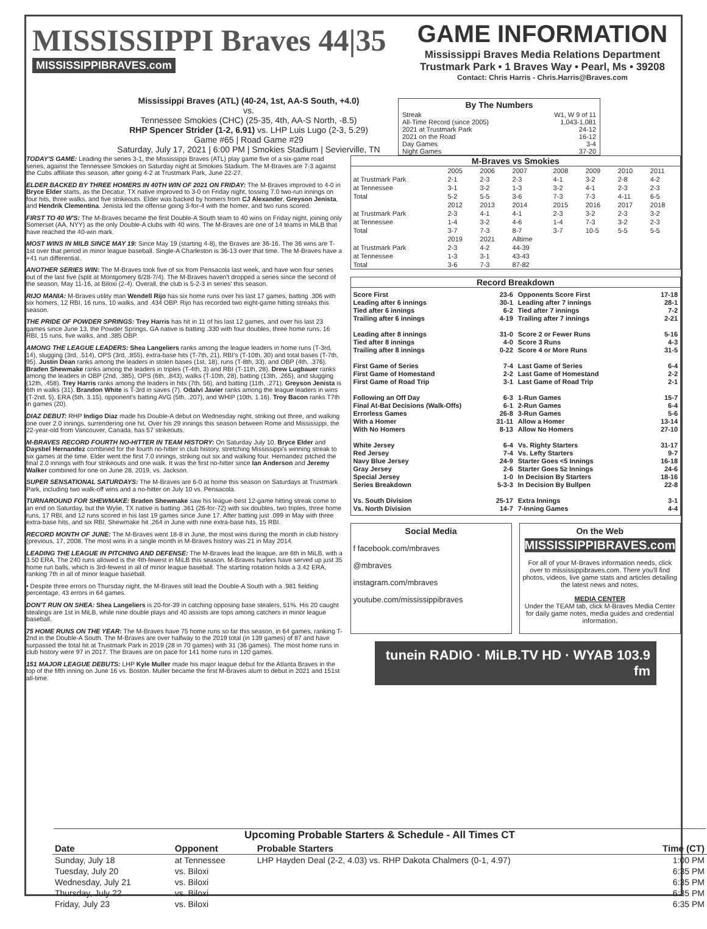MISSISSIPPI Braves 44|35
MISSISSIPPIBRAVES.com
GAME INFORMATION
Mississippi Braves Media Relations Department
Trustmark Park • 1 Braves Way • Pearl, Ms • 39208
Contact: Chris Harris - Chris.Harris@Braves.com
Mississippi Braves (ATL) (40-24, 1st, AA-S South, +4.0)
vs.
Tennessee Smokies (CHC) (25-35, 4th, AA-S North, -8.5)
RHP Spencer Strider (1-2, 6.91) vs. LHP Luis Lugo (2-3, 5.29)
Game #65 | Road Game #29
Saturday, July 17, 2021 | 6:00 PM | Smokies Stadium | Sevierville, TN
By The Numbers
Streak W1, W 9 of 11
All-Time Record (since 2005) 1,043-1,081
2021 at Trustmark Park 24-12
2021 on the Road 16-12
Day Games 3-4
Night Games 37-20
TODAY'S GAME: Leading the series 3-1, the Mississippi Braves (ATL) play game five of a six-game road series, against the Tennessee Smokies on Saturday night at Smokies Stadium. The M-Braves are 7-3 against the Cubs affiliate this season, after going 4-2 at Trustmark Park, June 22-27.
ELDER BACKED BY THREE HOMERS IN 40TH WIN OF 2021 ON FRIDAY: The M-Braves improved to 4-0 in Bryce Elder starts, as the Decatur, TX native improved to 3-0 on Friday night, tossing 7.0 two-run innings on four hits, three walks, and five strikeouts. Elder was backed by homers from CJ Alexander, Greyson Jenista, and Hendrik Clementina. Jenista led the offense going 3-for-4 with the homer, and two runs scored.
FIRST TO 40 W'S: The M-Braves became the first Double-A South team to 40 wins on Friday night, joining only Somerset (AA, NYY) as the only Double-A clubs with 40 wins. The M-Braves are one of 14 teams in MiLB that have reached the 40-win mark.
MOST WINS IN MILB SINCE MAY 19: Since May 19 (starting 4-8), the Braves are 36-16. The 36 wins are T-1st over that period in minor league baseball. Single-A Charleston is 36-13 over that time. The M-Braves have a +41 run differential.
ANOTHER SERIES WIN: The M-Braves took five of six from Pensacola last week, and have won four series out of the last five (split at Montgomery 6/28-7/4). The M-Braves haven't dropped a series since the second of the season, May 11-16, at Biloxi (2-4). Overall, the club is 5-2-3 in series' this season.
RIJO MANIA: M-Braves utility man Wendell Rijo has six home runs over his last 17 games, batting .306 with six homers, 12 RBI, 16 runs, 10 walks, and .434 OBP. Rijo has recorded two eight-game hitting streaks this season.
THE PRIDE OF POWDER SPRINGS: Trey Harris has hit in 11 of his last 12 games, and over his last 23 games since June 13, the Powder Springs, GA native is batting .330 with four doubles, three home runs, 16 RBI, 15 runs, five walks, and .385 OBP.
AMONG THE LEAGUE LEADERS: Shea Langeliers ranks among the league leaders in home runs (T-3rd, 14), slugging (3rd, .514), OPS (3rd, .855), extra-base hits (T-7th, 21), RBI's (T-10th, 30) and total bases (T-7th, 95). Justin Dean ranks among the leaders in stolen bases (1st, 18), runs (T-8th, 33), and OBP (4th, .376). Braden Shewmake ranks among the leaders in triples (T-4th, 3) and RBI (T-11th, 28). Drew Lugbauer ranks among the leaders in OBP (2nd, .385), OPS (6th, .843), walks (T-10th, 28), batting (13th, .265), and slugging (12th, .458). Trey Harris ranks among the leaders in hits (7th, 56), and batting (11th, .271). Greyson Jenista is 6th in walks (31). Brandon White is T-3rd in saves (7). Odalvi Javier ranks among the league leaders in wins (T-2nd, 5), ERA (5th, 3.15), opponent's batting AVG (5th, .207), and WHIP (10th, 1.16). Troy Bacon ranks T7th in games (20).
DIAZ DEBUT: RHP Indigo Diaz made his Double-A debut on Wednesday night, striking out three, and walking one over 2.0 innings, surrendering one hit. Over his 29 innings this season between Rome and Mississippi, the 22-year-old from Vancouver, Canada, has 57 strikeouts.
M-BRAVES RECORD FOURTH NO-HITTER IN TEAM HISTORY: On Saturday July 10, Bryce Elder and Daysbel Hernandez combined for the fourth no-hitter in club history, stretching Mississippi's winning streak to six games at the time. Elder went the first 7.0 innings, striking out six and walking four. Hernandez pitched the final 2.0 innings with four strikeouts and one walk. It was the first no-hitter since Ian Anderson and Jeremy Walker combined for one on June 28, 2019, vs. Jackson.
SUPER SENSATIONAL SATURDAYS: The M-Braves are 6-0 at home this season on Saturdays at Trustmark Park, including two walk-off wins and a no-hitter on July 10 vs. Pensacola.
TURNAROUND FOR SHEWMAKE: Braden Shewmake saw his league-best 12-game hitting streak come to an end on Saturday, but the Wylie, TX native is batting .361 (26-for-72) with six doubles, two triples, three home runs, 17 RBI, and 12 runs scored in his last 19 games since June 17. After batting just .099 in May with three extra-base hits, and six RBI, Shewmake hit .264 in June with nine extra-base hits, 15 RBI.
RECORD MONTH OF JUNE: The M-Braves went 18-8 in June, the most wins during the month in club history (previous, 17, 2008. The most wins in a single month in M-Braves history was 21 in May 2014.
LEADING THE LEAGUE IN PITCHING AND DEFENSE: The M-Braves lead the league, are 6th in MiLB, with a 3.50 ERA. The 240 runs allowed is the 4th-fewest in MiLB this season. M-Braves hurlers have served up just 35 home run balls, which is 3rd-fewest in all of minor league baseball. The starting rotation holds a 3.42 ERA, ranking 7th in all of minor league baseball.
• Despite three errors on Thursday night, the M-Braves still lead the Double-A South with a .981 fielding percentage, 43 errors in 64 games.
DON'T RUN ON SHEA: Shea Langeliers is 20-for-39 in catching opposing base stealers, 51%. His 20 caught stealings are 1st in MiLB, while nine double plays and 40 assists are tops among catchers in minor league baseball.
75 HOME RUNS ON THE YEAR: The M-Braves have 75 home runs so far this season, in 64 games, ranking T-2nd in the Double-A South. The M-Braves are over halfway to the 2019 total (in 139 games) of 87 and have surpassed the total hit at Trustmark Park in 2019 (28 in 70 games) with 31 (36 games). The most home runs in club history were 97 in 2017. The Braves are on pace for 141 home runs in 120 games.
151 MAJOR LEAGUE DEBUTS: LHP Kyle Muller made his major league debut for the Atlanta Braves in the top of the fifth inning on June 16 vs. Boston. Muller became the first M-Braves alum to debut in 2021 and 151st all-time.
M-Braves vs Smokies
| | 2005 | 2006 | 2007 | 2008 | 2009 | 2010 | 2011 |
| at Trustmark Park | 2-1 | 2-3 | 2-3 | 4-1 | 3-2 | 2-8 | 4-2 |
| at Tennessee | 3-1 | 3-2 | 1-3 | 3-2 | 4-1 | 2-3 | 2-3 |
| Total | 5-2 | 5-5 | 3-6 | 7-3 | 7-3 | 4-11 | 6-5 |
| | 2012 | 2013 | 2014 | 2015 | 2016 | 2017 | 2018 |
| at Trustmark Park | 2-3 | 4-1 | 4-1 | 2-3 | 3-2 | 2-3 | 3-2 |
| at Tennessee | 1-4 | 3-2 | 4-6 | 1-4 | 7-3 | 3-2 | 2-3 |
| Total | 3-7 | 7-3 | 8-7 | 3-7 | 10-5 | 5-5 | 5-5 |
| | 2019 | 2021 | Alltime | | | | |
| at Trustmark Park | 2-3 | 4-2 | 44-39 | | | | |
| at Tennessee | 1-3 | 3-1 | 43-43 | | | | |
| Total | 3-6 | 7-3 | 87-82 | | | | |
Record Breakdown
Score First 23-6
Leading after 6 innings 30-1
Tied after 6 innings 6-2
Trailing after 6 innings 4-19
Leading after 8 innings 31-0
Tied after 8 innings 4-0
Trailing after 8 innings 0-22
First Game of Series 7-4
First Game of Homestand 2-2
First Game of Road Trip 3-1
Following an Off Day 6-3
Final At-Bat Decisions (Walk-Offs) 6-1
Errorless Games 26-8
With a Homer 31-11
With No Homers 8-13
White Jersey 6-4
Red Jersey 7-4
Navy Blue Jersey 24-9
Gray Jersey 2-6
Special Jersey 1-0
Series Breakdown 5-3-3
Vs. South Division 25-17
Vs. North Division 14-7
Opponents Score First 17-18
Leading after 7 innings 28-1
Tied after 7 innings 7-2
Trailing after 7 innings 2-21
Score 2 or Fewer Runs 5-16
Score 3 Runs 4-3
Score 4 or More Runs 31-5
Last Game of Series 6-4
Last Game of Homestand 2-2
Last Game of Road Trip 2-1
1-Run Games 15-7
2-Run Games 6-4
3-Run Games 5-6
Allow a Homer 13-14
Allow No Homers 27-10
Vs. Righty Starters 31-17
Vs. Lefty Starters 9-7
Starter Goes <5 Innings 16-18
Starter Goes 5≥ Innings 24-6
In Decision By Starters 18-16
In Decision By Bullpen 22-8
Extra Innings 3-1
7-Inning Games 4-4
Social Media
f facebook.com/mbraves
@mbraves
instagram.com/mbraves
youtube.com/mississippibraves
On the Web
MISSISSIPPIBRAVES.com
For all of your M-Braves information needs, click over to mississippibraves.com. There you'll find photos, videos, live game stats and articles detailing the latest news and notes.
MEDIA CENTER
Under the TEAM tab, click M-Braves Media Center for daily game notes, media guides and credential information.
tunein RADIO · MiLB.TV HD · WYAB 103.9 fm
Upcoming Probable Starters & Schedule - All Times CT
| Date | Opponent | Probable Starters | Time (CT) |
| --- | --- | --- | --- |
| Sunday, July 18 | at Tennessee | LHP Hayden Deal (2-2, 4.03) vs. RHP Dakota Chalmers (0-1, 4.97) | 1:00 PM |
| Tuesday, July 20 | vs. Biloxi | | 6:35 PM |
| Wednesday, July 21 | vs. Biloxi | | 6:35 PM |
| Thursday, July 22 | vs. Biloxi | | 6:35 PM |
| Friday, July 23 | vs. Biloxi | | 6:35 PM |